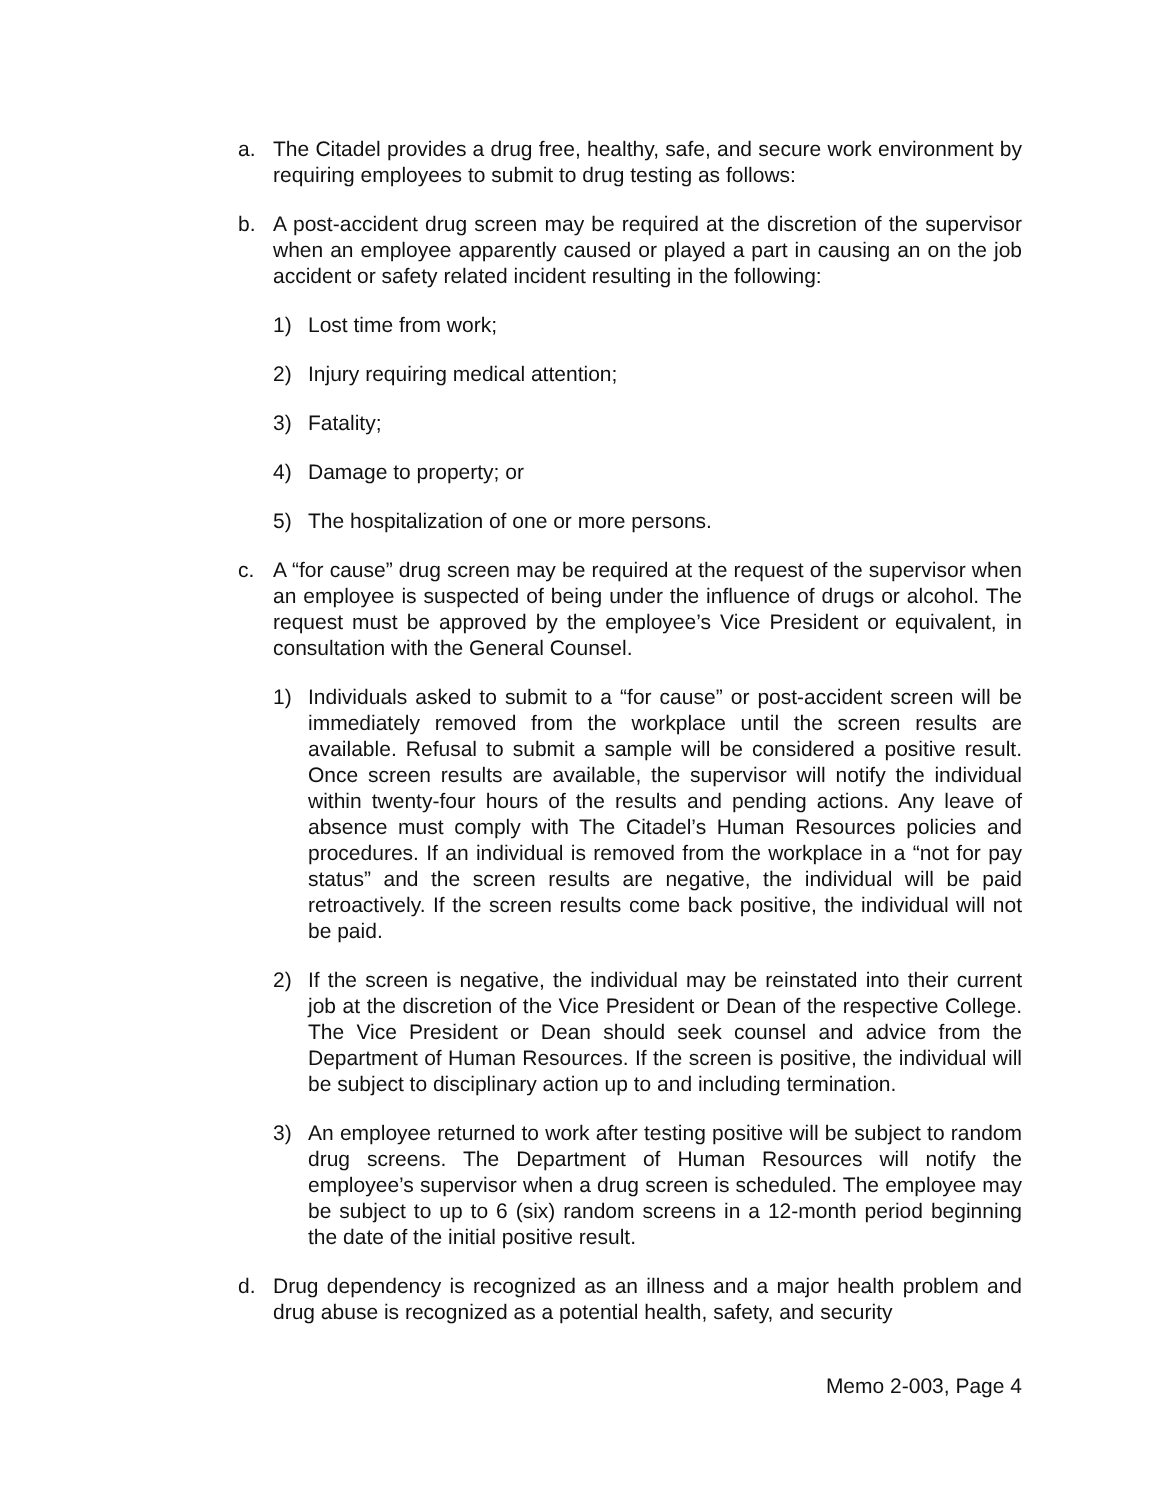a. The Citadel provides a drug free, healthy, safe, and secure work environment by requiring employees to submit to drug testing as follows:
b. A post-accident drug screen may be required at the discretion of the supervisor when an employee apparently caused or played a part in causing an on the job accident or safety related incident resulting in the following:
1) Lost time from work;
2) Injury requiring medical attention;
3) Fatality;
4) Damage to property; or
5) The hospitalization of one or more persons.
c. A “for cause” drug screen may be required at the request of the supervisor when an employee is suspected of being under the influence of drugs or alcohol. The request must be approved by the employee’s Vice President or equivalent, in consultation with the General Counsel.
1) Individuals asked to submit to a “for cause” or post-accident screen will be immediately removed from the workplace until the screen results are available. Refusal to submit a sample will be considered a positive result. Once screen results are available, the supervisor will notify the individual within twenty-four hours of the results and pending actions. Any leave of absence must comply with The Citadel’s Human Resources policies and procedures. If an individual is removed from the workplace in a “not for pay status” and the screen results are negative, the individual will be paid retroactively. If the screen results come back positive, the individual will not be paid.
2) If the screen is negative, the individual may be reinstated into their current job at the discretion of the Vice President or Dean of the respective College. The Vice President or Dean should seek counsel and advice from the Department of Human Resources. If the screen is positive, the individual will be subject to disciplinary action up to and including termination.
3) An employee returned to work after testing positive will be subject to random drug screens. The Department of Human Resources will notify the employee’s supervisor when a drug screen is scheduled. The employee may be subject to up to 6 (six) random screens in a 12-month period beginning the date of the initial positive result.
d. Drug dependency is recognized as an illness and a major health problem and drug abuse is recognized as a potential health, safety, and security
Memo 2-003, Page 4